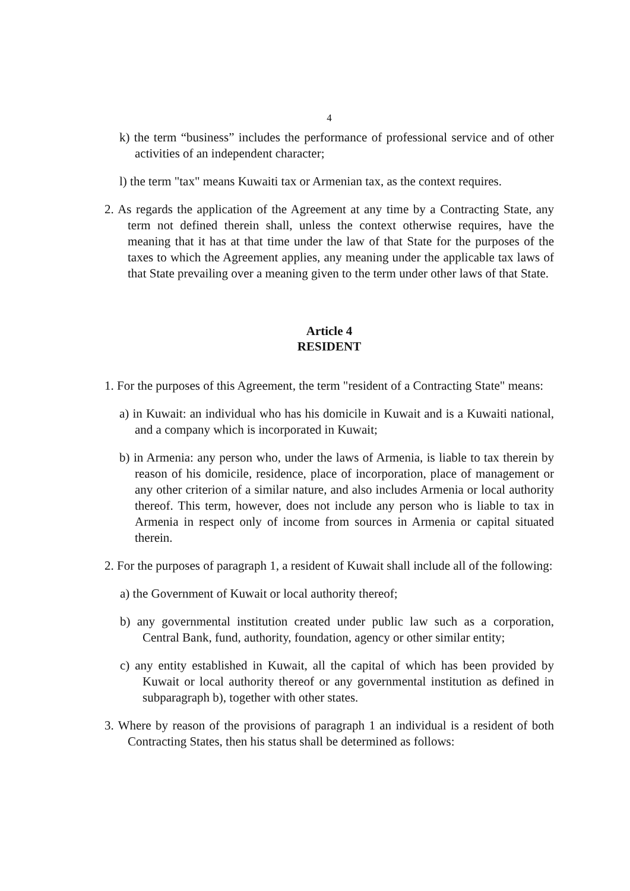4
k) the term “business” includes the performance of professional service and of other activities of an independent character;
l) the term "tax" means Kuwaiti tax or Armenian tax, as the context requires.
2. As regards the application of the Agreement at any time by a Contracting State, any term not defined therein shall, unless the context otherwise requires, have the meaning that it has at that time under the law of that State for the purposes of the taxes to which the Agreement applies, any meaning under the applicable tax laws of that State prevailing over a meaning given to the term under other laws of that State.
Article 4
RESIDENT
1. For the purposes of this Agreement, the term "resident of a Contracting State" means:
a) in Kuwait: an individual who has his domicile in Kuwait and is a Kuwaiti national, and a company which is incorporated in Kuwait;
b) in Armenia: any person who, under the laws of Armenia, is liable to tax therein by reason of his domicile, residence, place of incorporation, place of management or any other criterion of a similar nature, and also includes Armenia or local authority thereof. This term, however, does not include any person who is liable to tax in Armenia in respect only of income from sources in Armenia or capital situated therein.
2. For the purposes of paragraph 1, a resident of Kuwait shall include all of the following:
a) the Government of Kuwait or local authority thereof;
b) any governmental institution created under public law such as a corporation, Central Bank, fund, authority, foundation, agency or other similar entity;
c) any entity established in Kuwait, all the capital of which has been provided by Kuwait or local authority thereof or any governmental institution as defined in subparagraph b), together with other states.
3. Where by reason of the provisions of paragraph 1 an individual is a resident of both Contracting States, then his status shall be determined as follows: